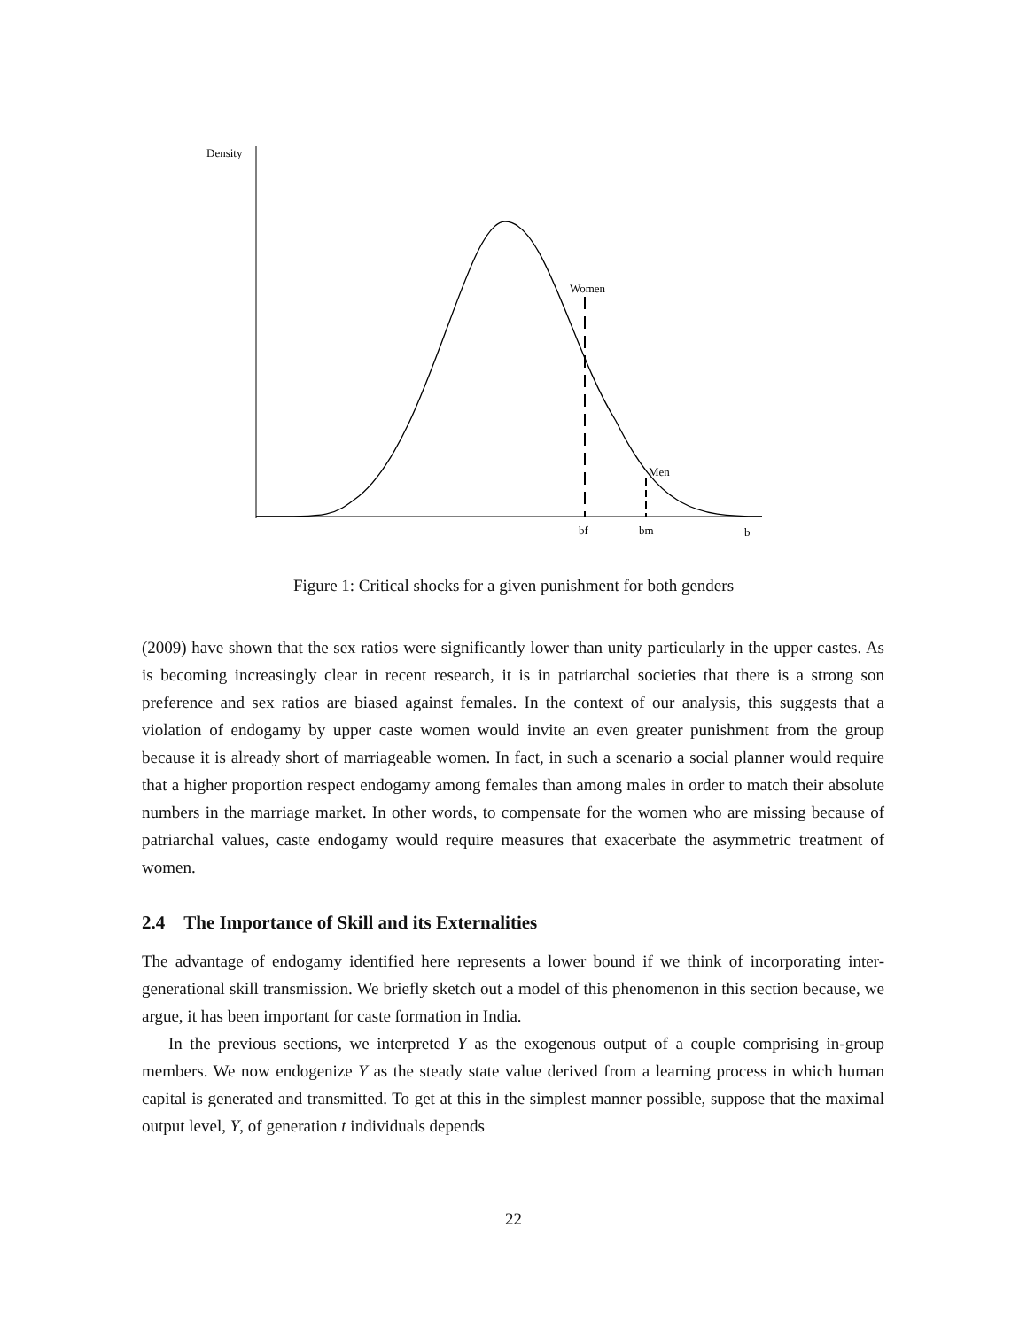Density
Women
Men
bf
bm
b
Figure 1: Critical shocks for a given punishment for both genders
(2009) have shown that the sex ratios were significantly lower than unity particularly in the upper castes. As is becoming increasingly clear in recent research, it is in patriarchal societies that there is a strong son preference and sex ratios are biased against females. In the context of our analysis, this suggests that a violation of endogamy by upper caste women would invite an even greater punishment from the group because it is already short of marriageable women. In fact, in such a scenario a social planner would require that a higher proportion respect endogamy among females than among males in order to match their absolute numbers in the marriage market. In other words, to compensate for the women who are missing because of patriarchal values, caste endogamy would require measures that exacerbate the asymmetric treatment of women.
2.4 The Importance of Skill and its Externalities
The advantage of endogamy identified here represents a lower bound if we think of incorporating inter-generational skill transmission. We briefly sketch out a model of this phenomenon in this section because, we argue, it has been important for caste formation in India.
In the previous sections, we interpreted Y as the exogenous output of a couple comprising in-group members. We now endogenize Y as the steady state value derived from a learning process in which human capital is generated and transmitted. To get at this in the simplest manner possible, suppose that the maximal output level, Y, of generation t individuals depends
22